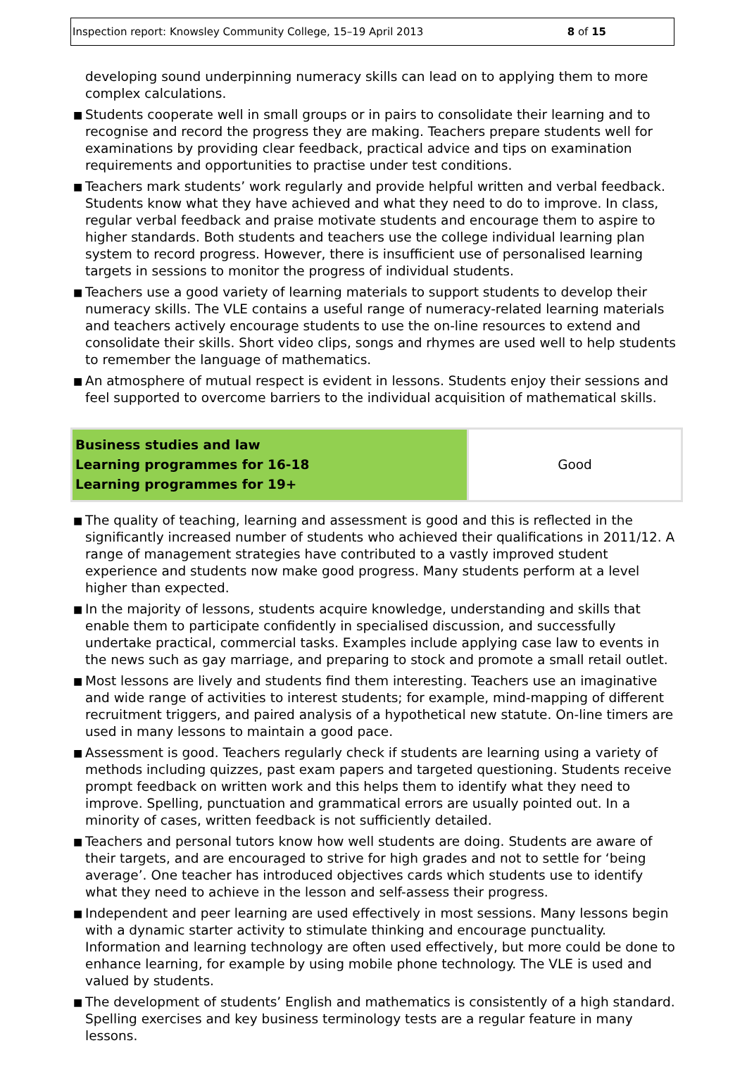Inspection report: Knowsley Community College, 15–19 April 2013 8 of 15
developing sound underpinning numeracy skills can lead on to applying them to more complex calculations.
■ Students cooperate well in small groups or in pairs to consolidate their learning and to recognise and record the progress they are making. Teachers prepare students well for examinations by providing clear feedback, practical advice and tips on examination requirements and opportunities to practise under test conditions.
■ Teachers mark students’ work regularly and provide helpful written and verbal feedback. Students know what they have achieved and what they need to do to improve. In class, regular verbal feedback and praise motivate students and encourage them to aspire to higher standards. Both students and teachers use the college individual learning plan system to record progress. However, there is insufficient use of personalised learning targets in sessions to monitor the progress of individual students.
■ Teachers use a good variety of learning materials to support students to develop their numeracy skills. The VLE contains a useful range of numeracy-related learning materials and teachers actively encourage students to use the on-line resources to extend and consolidate their skills. Short video clips, songs and rhymes are used well to help students to remember the language of mathematics.
■ An atmosphere of mutual respect is evident in lessons. Students enjoy their sessions and feel supported to overcome barriers to the individual acquisition of mathematical skills.
| Business studies and law Learning programmes for 16-18 Learning programmes for 19+ | Good |
■ The quality of teaching, learning and assessment is good and this is reflected in the significantly increased number of students who achieved their qualifications in 2011/12. A range of management strategies have contributed to a vastly improved student experience and students now make good progress. Many students perform at a level higher than expected.
■ In the majority of lessons, students acquire knowledge, understanding and skills that enable them to participate confidently in specialised discussion, and successfully undertake practical, commercial tasks. Examples include applying case law to events in the news such as gay marriage, and preparing to stock and promote a small retail outlet.
■ Most lessons are lively and students find them interesting. Teachers use an imaginative and wide range of activities to interest students; for example, mind-mapping of different recruitment triggers, and paired analysis of a hypothetical new statute. On-line timers are used in many lessons to maintain a good pace.
■ Assessment is good. Teachers regularly check if students are learning using a variety of methods including quizzes, past exam papers and targeted questioning. Students receive prompt feedback on written work and this helps them to identify what they need to improve. Spelling, punctuation and grammatical errors are usually pointed out. In a minority of cases, written feedback is not sufficiently detailed.
■ Teachers and personal tutors know how well students are doing. Students are aware of their targets, and are encouraged to strive for high grades and not to settle for ‘being average’. One teacher has introduced objectives cards which students use to identify what they need to achieve in the lesson and self-assess their progress.
■ Independent and peer learning are used effectively in most sessions. Many lessons begin with a dynamic starter activity to stimulate thinking and encourage punctuality. Information and learning technology are often used effectively, but more could be done to enhance learning, for example by using mobile phone technology. The VLE is used and valued by students.
■ The development of students’ English and mathematics is consistently of a high standard. Spelling exercises and key business terminology tests are a regular feature in many lessons.